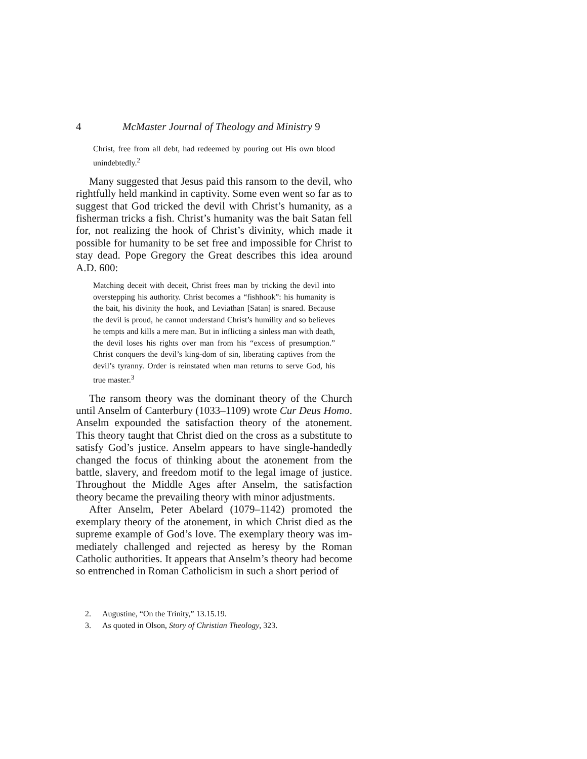4 McMaster Journal of Theology and Ministry 9
Christ, free from all debt, had redeemed by pouring out His own blood unindebtedly.<sup>2</sup>
Many suggested that Jesus paid this ransom to the devil, who rightfully held mankind in captivity. Some even went so far as to suggest that God tricked the devil with Christ’s humanity, as a fisherman tricks a fish. Christ’s humanity was the bait Satan fell for, not realizing the hook of Christ’s divinity, which made it possible for humanity to be set free and impossible for Christ to stay dead. Pope Gregory the Great describes this idea around A.D. 600:
Matching deceit with deceit, Christ frees man by tricking the devil into overstepping his authority. Christ becomes a “fishhook”: his humanity is the bait, his divinity the hook, and Leviathan [Satan] is snared. Because the devil is proud, he cannot understand Christ’s humility and so believes he tempts and kills a mere man. But in inflicting a sinless man with death, the devil loses his rights over man from his “excess of presumption.” Christ conquers the devil’s king-dom of sin, liberating captives from the devil’s tyranny. Order is reinstated when man returns to serve God, his true master.<sup>3</sup>
The ransom theory was the dominant theory of the Church until Anselm of Canterbury (1033–1109) wrote Cur Deus Homo. Anselm expounded the satisfaction theory of the atonement. This theory taught that Christ died on the cross as a substitute to satisfy God’s justice. Anselm appears to have single-handedly changed the focus of thinking about the atonement from the battle, slavery, and freedom motif to the legal image of justice. Throughout the Middle Ages after Anselm, the satisfaction theory became the prevailing theory with minor adjustments.
After Anselm, Peter Abelard (1079–1142) promoted the exemplary theory of the atonement, in which Christ died as the supreme example of God’s love. The exemplary theory was im-mediately challenged and rejected as heresy by the Roman Catholic authorities. It appears that Anselm’s theory had become so entrenched in Roman Catholicism in such a short period of
2. Augustine, “On the Trinity,” 13.15.19.
3. As quoted in Olson, Story of Christian Theology, 323.